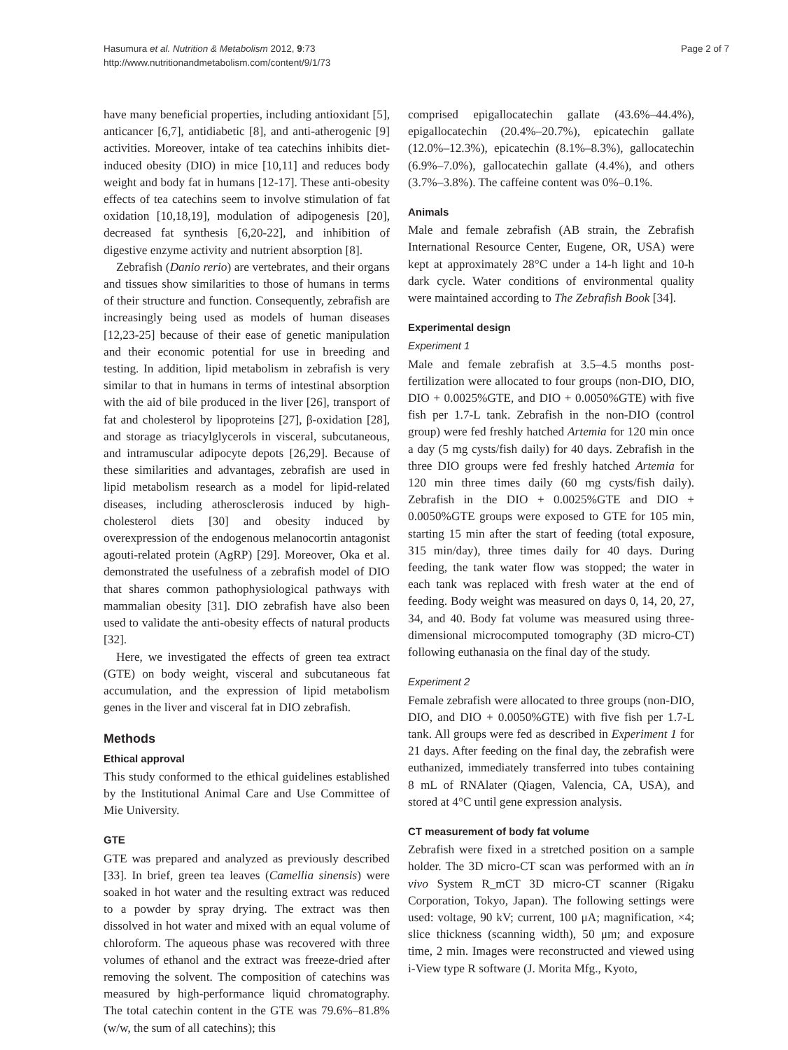Hasumura et al. Nutrition & Metabolism 2012, 9:73
http://www.nutritionandmetabolism.com/content/9/1/73
Page 2 of 7
have many beneficial properties, including antioxidant [5], anticancer [6,7], antidiabetic [8], and anti-atherogenic [9] activities. Moreover, intake of tea catechins inhibits diet-induced obesity (DIO) in mice [10,11] and reduces body weight and body fat in humans [12-17]. These anti-obesity effects of tea catechins seem to involve stimulation of fat oxidation [10,18,19], modulation of adipogenesis [20], decreased fat synthesis [6,20-22], and inhibition of digestive enzyme activity and nutrient absorption [8].
Zebrafish (Danio rerio) are vertebrates, and their organs and tissues show similarities to those of humans in terms of their structure and function. Consequently, zebrafish are increasingly being used as models of human diseases [12,23-25] because of their ease of genetic manipulation and their economic potential for use in breeding and testing. In addition, lipid metabolism in zebrafish is very similar to that in humans in terms of intestinal absorption with the aid of bile produced in the liver [26], transport of fat and cholesterol by lipoproteins [27], β-oxidation [28], and storage as triacylglycerols in visceral, subcutaneous, and intramuscular adipocyte depots [26,29]. Because of these similarities and advantages, zebrafish are used in lipid metabolism research as a model for lipid-related diseases, including atherosclerosis induced by high-cholesterol diets [30] and obesity induced by overexpression of the endogenous melanocortin antagonist agouti-related protein (AgRP) [29]. Moreover, Oka et al. demonstrated the usefulness of a zebrafish model of DIO that shares common pathophysiological pathways with mammalian obesity [31]. DIO zebrafish have also been used to validate the anti-obesity effects of natural products [32].
Here, we investigated the effects of green tea extract (GTE) on body weight, visceral and subcutaneous fat accumulation, and the expression of lipid metabolism genes in the liver and visceral fat in DIO zebrafish.
Methods
Ethical approval
This study conformed to the ethical guidelines established by the Institutional Animal Care and Use Committee of Mie University.
GTE
GTE was prepared and analyzed as previously described [33]. In brief, green tea leaves (Camellia sinensis) were soaked in hot water and the resulting extract was reduced to a powder by spray drying. The extract was then dissolved in hot water and mixed with an equal volume of chloroform. The aqueous phase was recovered with three volumes of ethanol and the extract was freeze-dried after removing the solvent. The composition of catechins was measured by high-performance liquid chromatography. The total catechin content in the GTE was 79.6%–81.8% (w/w, the sum of all catechins); this
comprised epigallocatechin gallate (43.6%–44.4%), epigallocatechin (20.4%–20.7%), epicatechin gallate (12.0%–12.3%), epicatechin (8.1%–8.3%), gallocatechin (6.9%–7.0%), gallocatechin gallate (4.4%), and others (3.7%–3.8%). The caffeine content was 0%–0.1%.
Animals
Male and female zebrafish (AB strain, the Zebrafish International Resource Center, Eugene, OR, USA) were kept at approximately 28°C under a 14-h light and 10-h dark cycle. Water conditions of environmental quality were maintained according to The Zebrafish Book [34].
Experimental design
Experiment 1
Male and female zebrafish at 3.5–4.5 months post-fertilization were allocated to four groups (non-DIO, DIO, DIO + 0.0025%GTE, and DIO + 0.0050%GTE) with five fish per 1.7-L tank. Zebrafish in the non-DIO (control group) were fed freshly hatched Artemia for 120 min once a day (5 mg cysts/fish daily) for 40 days. Zebrafish in the three DIO groups were fed freshly hatched Artemia for 120 min three times daily (60 mg cysts/fish daily). Zebrafish in the DIO + 0.0025%GTE and DIO + 0.0050%GTE groups were exposed to GTE for 105 min, starting 15 min after the start of feeding (total exposure, 315 min/day), three times daily for 40 days. During feeding, the tank water flow was stopped; the water in each tank was replaced with fresh water at the end of feeding. Body weight was measured on days 0, 14, 20, 27, 34, and 40. Body fat volume was measured using three-dimensional microcomputed tomography (3D micro-CT) following euthanasia on the final day of the study.
Experiment 2
Female zebrafish were allocated to three groups (non-DIO, DIO, and DIO + 0.0050%GTE) with five fish per 1.7-L tank. All groups were fed as described in Experiment 1 for 21 days. After feeding on the final day, the zebrafish were euthanized, immediately transferred into tubes containing 8 mL of RNAlater (Qiagen, Valencia, CA, USA), and stored at 4°C until gene expression analysis.
CT measurement of body fat volume
Zebrafish were fixed in a stretched position on a sample holder. The 3D micro-CT scan was performed with an in vivo System R_mCT 3D micro-CT scanner (Rigaku Corporation, Tokyo, Japan). The following settings were used: voltage, 90 kV; current, 100 μA; magnification, ×4; slice thickness (scanning width), 50 μm; and exposure time, 2 min. Images were reconstructed and viewed using i-View type R software (J. Morita Mfg., Kyoto,